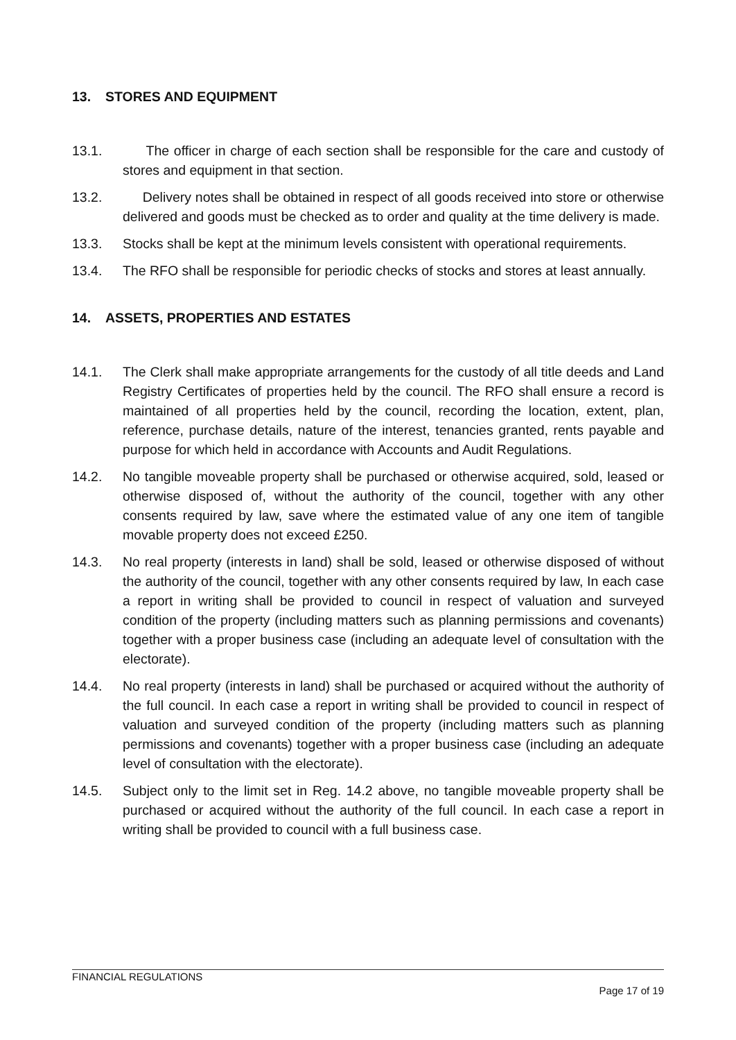13. STORES AND EQUIPMENT
13.1. The officer in charge of each section shall be responsible for the care and custody of stores and equipment in that section.
13.2. Delivery notes shall be obtained in respect of all goods received into store or otherwise delivered and goods must be checked as to order and quality at the time delivery is made.
13.3. Stocks shall be kept at the minimum levels consistent with operational requirements.
13.4. The RFO shall be responsible for periodic checks of stocks and stores at least annually.
14. ASSETS, PROPERTIES AND ESTATES
14.1. The Clerk shall make appropriate arrangements for the custody of all title deeds and Land Registry Certificates of properties held by the council. The RFO shall ensure a record is maintained of all properties held by the council, recording the location, extent, plan, reference, purchase details, nature of the interest, tenancies granted, rents payable and purpose for which held in accordance with Accounts and Audit Regulations.
14.2. No tangible moveable property shall be purchased or otherwise acquired, sold, leased or otherwise disposed of, without the authority of the council, together with any other consents required by law, save where the estimated value of any one item of tangible movable property does not exceed £250.
14.3. No real property (interests in land) shall be sold, leased or otherwise disposed of without the authority of the council, together with any other consents required by law, In each case a report in writing shall be provided to council in respect of valuation and surveyed condition of the property (including matters such as planning permissions and covenants) together with a proper business case (including an adequate level of consultation with the electorate).
14.4. No real property (interests in land) shall be purchased or acquired without the authority of the full council. In each case a report in writing shall be provided to council in respect of valuation and surveyed condition of the property (including matters such as planning permissions and covenants) together with a proper business case (including an adequate level of consultation with the electorate).
14.5. Subject only to the limit set in Reg. 14.2 above, no tangible moveable property shall be purchased or acquired without the authority of the full council. In each case a report in writing shall be provided to council with a full business case.
FINANCIAL REGULATIONS
Page 17 of 19